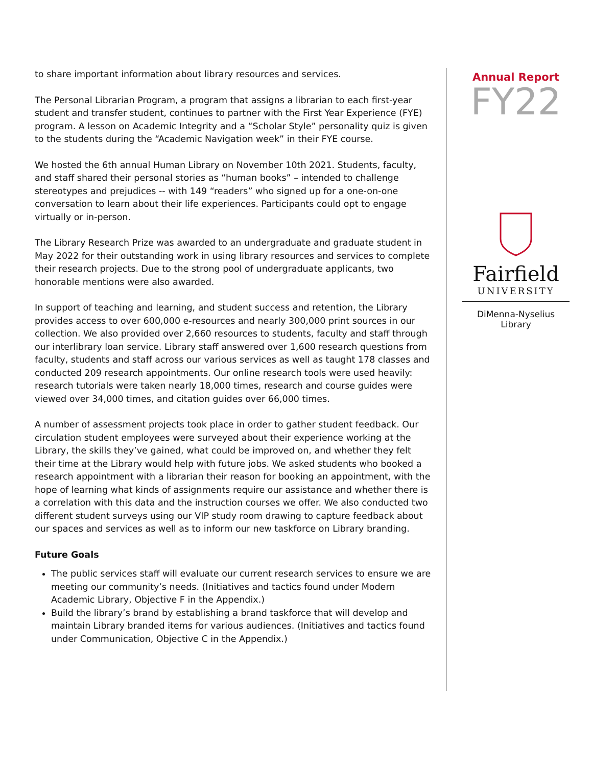to share important information about library resources and services.
The Personal Librarian Program, a program that assigns a librarian to each first-year student and transfer student, continues to partner with the First Year Experience (FYE) program. A lesson on Academic Integrity and a “Scholar Style” personality quiz is given to the students during the “Academic Navigation week” in their FYE course.
We hosted the 6th annual Human Library on November 10th 2021. Students, faculty, and staff shared their personal stories as “human books” – intended to challenge stereotypes and prejudices -- with 149 “readers” who signed up for a one-on-one conversation to learn about their life experiences. Participants could opt to engage virtually or in-person.
The Library Research Prize was awarded to an undergraduate and graduate student in May 2022 for their outstanding work in using library resources and services to complete their research projects. Due to the strong pool of undergraduate applicants, two honorable mentions were also awarded.
In support of teaching and learning, and student success and retention, the Library provides access to over 600,000 e-resources and nearly 300,000 print sources in our collection. We also provided over 2,660 resources to students, faculty and staff through our interlibrary loan service. Library staff answered over 1,600 research questions from faculty, students and staff across our various services as well as taught 178 classes and conducted 209 research appointments. Our online research tools were used heavily: research tutorials were taken nearly 18,000 times, research and course guides were viewed over 34,000 times, and citation guides over 66,000 times.
A number of assessment projects took place in order to gather student feedback. Our circulation student employees were surveyed about their experience working at the Library, the skills they’ve gained, what could be improved on, and whether they felt their time at the Library would help with future jobs. We asked students who booked a research appointment with a librarian their reason for booking an appointment, with the hope of learning what kinds of assignments require our assistance and whether there is a correlation with this data and the instruction courses we offer. We also conducted two different student surveys using our VIP study room drawing to capture feedback about our spaces and services as well as to inform our new taskforce on Library branding.
Future Goals
The public services staff will evaluate our current research services to ensure we are meeting our community’s needs. (Initiatives and tactics found under Modern Academic Library, Objective F in the Appendix.)
Build the library’s brand by establishing a brand taskforce that will develop and maintain Library branded items for various audiences. (Initiatives and tactics found under Communication, Objective C in the Appendix.)
Annual Report
FY22
Fairfield
UNIVERSITY
DiMenna-Nyselius
Library